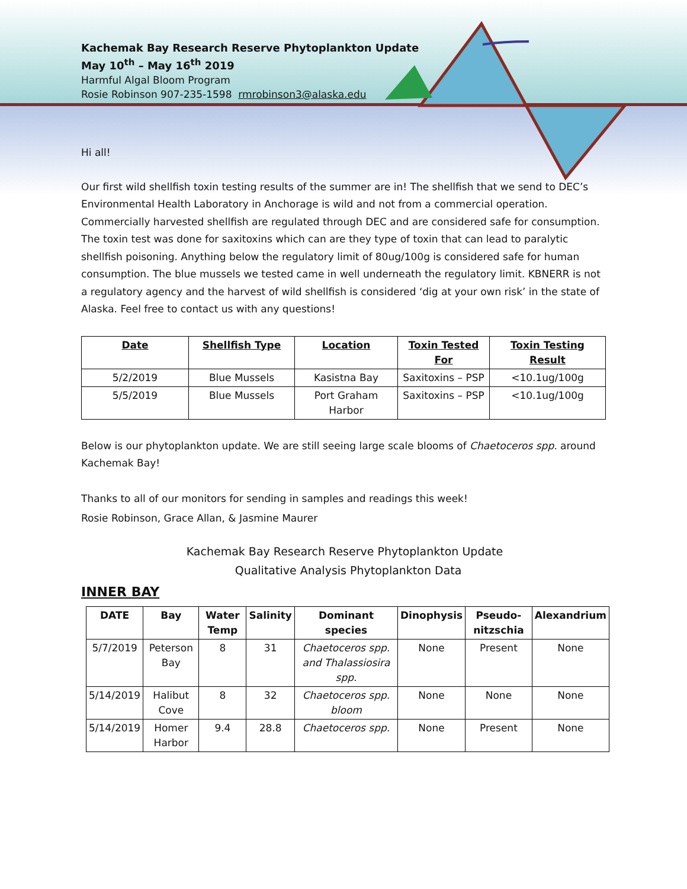Kachemak Bay Research Reserve Phytoplankton Update
May 10<sup>th</sup> – May 16<sup>th</sup> 2019
Harmful Algal Bloom Program
Rosie Robinson 907-235-1598 rmrobinson3@alaska.edu
Hi all!
Our first wild shellfish toxin testing results of the summer are in! The shellfish that we send to DEC’s Environmental Health Laboratory in Anchorage is wild and not from a commercial operation. Commercially harvested shellfish are regulated through DEC and are considered safe for consumption. The toxin test was done for saxitoxins which can are they type of toxin that can lead to paralytic shellfish poisoning. Anything below the regulatory limit of 80ug/100g is considered safe for human consumption. The blue mussels we tested came in well underneath the regulatory limit. KBNERR is not a regulatory agency and the harvest of wild shellfish is considered ‘dig at your own risk’ in the state of Alaska. Feel free to contact us with any questions!
| Date | Shellfish Type | Location | Toxin Tested For | Toxin Testing Result |
| --- | --- | --- | --- | --- |
| 5/2/2019 | Blue Mussels | Kasistna Bay | Saxitoxins – PSP | <10.1ug/100g |
| 5/5/2019 | Blue Mussels | Port Graham Harbor | Saxitoxins – PSP | <10.1ug/100g |
Below is our phytoplankton update. We are still seeing large scale blooms of Chaetoceros spp. around Kachemak Bay!
Thanks to all of our monitors for sending in samples and readings this week!
Rosie Robinson, Grace Allan, & Jasmine Maurer
Kachemak Bay Research Reserve Phytoplankton Update
Qualitative Analysis Phytoplankton Data
INNER BAY
| DATE | Bay | Water Temp | Salinity | Dominant species | Dinophysis | Pseudo-nitzschia | Alexandrium |
| --- | --- | --- | --- | --- | --- | --- | --- |
| 5/7/2019 | Peterson Bay | 8 | 31 | Chaetoceros spp. and Thalassiosira spp. | None | Present | None |
| 5/14/2019 | Halibut Cove | 8 | 32 | Chaetoceros spp. bloom | None | None | None |
| 5/14/2019 | Homer Harbor | 9.4 | 28.8 | Chaetoceros spp. | None | Present | None |